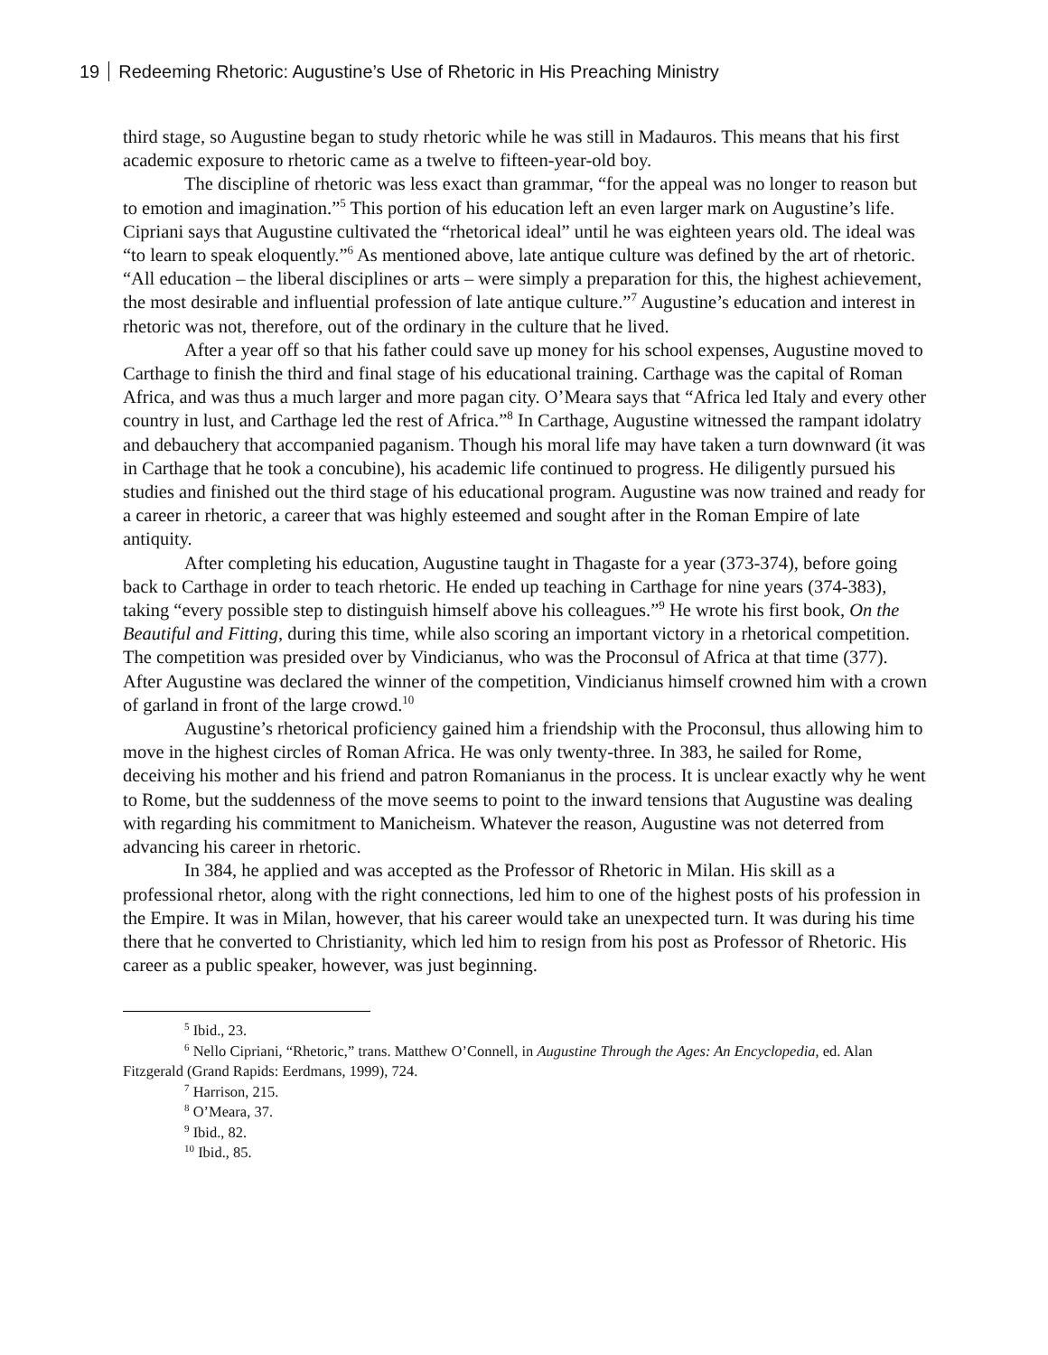19 Redeeming Rhetoric: Augustine’s Use of Rhetoric in His Preaching Ministry
third stage, so Augustine began to study rhetoric while he was still in Madauros. This means that his first academic exposure to rhetoric came as a twelve to fifteen-year-old boy.
The discipline of rhetoric was less exact than grammar, “for the appeal was no longer to reason but to emotion and imagination.”<sup>5</sup> This portion of his education left an even larger mark on Augustine’s life. Cipriani says that Augustine cultivated the “rhetorical ideal” until he was eighteen years old. The ideal was “to learn to speak eloquently.”<sup>6</sup> As mentioned above, late antique culture was defined by the art of rhetoric. “All education – the liberal disciplines or arts – were simply a preparation for this, the highest achievement, the most desirable and influential profession of late antique culture.”<sup>7</sup> Augustine’s education and interest in rhetoric was not, therefore, out of the ordinary in the culture that he lived.
After a year off so that his father could save up money for his school expenses, Augustine moved to Carthage to finish the third and final stage of his educational training. Carthage was the capital of Roman Africa, and was thus a much larger and more pagan city. O’Meara says that “Africa led Italy and every other country in lust, and Carthage led the rest of Africa.”<sup>8</sup> In Carthage, Augustine witnessed the rampant idolatry and debauchery that accompanied paganism. Though his moral life may have taken a turn downward (it was in Carthage that he took a concubine), his academic life continued to progress. He diligently pursued his studies and finished out the third stage of his educational program. Augustine was now trained and ready for a career in rhetoric, a career that was highly esteemed and sought after in the Roman Empire of late antiquity.
After completing his education, Augustine taught in Thagaste for a year (373-374), before going back to Carthage in order to teach rhetoric. He ended up teaching in Carthage for nine years (374-383), taking “every possible step to distinguish himself above his colleagues.”<sup>9</sup> He wrote his first book, On the Beautiful and Fitting, during this time, while also scoring an important victory in a rhetorical competition. The competition was presided over by Vindicianus, who was the Proconsul of Africa at that time (377). After Augustine was declared the winner of the competition, Vindicianus himself crowned him with a crown of garland in front of the large crowd.<sup>10</sup>
Augustine’s rhetorical proficiency gained him a friendship with the Proconsul, thus allowing him to move in the highest circles of Roman Africa. He was only twenty-three. In 383, he sailed for Rome, deceiving his mother and his friend and patron Romanianus in the process. It is unclear exactly why he went to Rome, but the suddenness of the move seems to point to the inward tensions that Augustine was dealing with regarding his commitment to Manicheism. Whatever the reason, Augustine was not deterred from advancing his career in rhetoric.
In 384, he applied and was accepted as the Professor of Rhetoric in Milan. His skill as a professional rhetor, along with the right connections, led him to one of the highest posts of his profession in the Empire. It was in Milan, however, that his career would take an unexpected turn. It was during his time there that he converted to Christianity, which led him to resign from his post as Professor of Rhetoric. His career as a public speaker, however, was just beginning.
<sup>5</sup> Ibid., 23.
<sup>6</sup> Nello Cipriani, “Rhetoric,” trans. Matthew O’Connell, in Augustine Through the Ages: An Encyclopedia, ed. Alan Fitzgerald (Grand Rapids: Eerdmans, 1999), 724.
<sup>7</sup> Harrison, 215.
<sup>8</sup> O’Meara, 37.
<sup>9</sup> Ibid., 82.
<sup>10</sup> Ibid., 85.